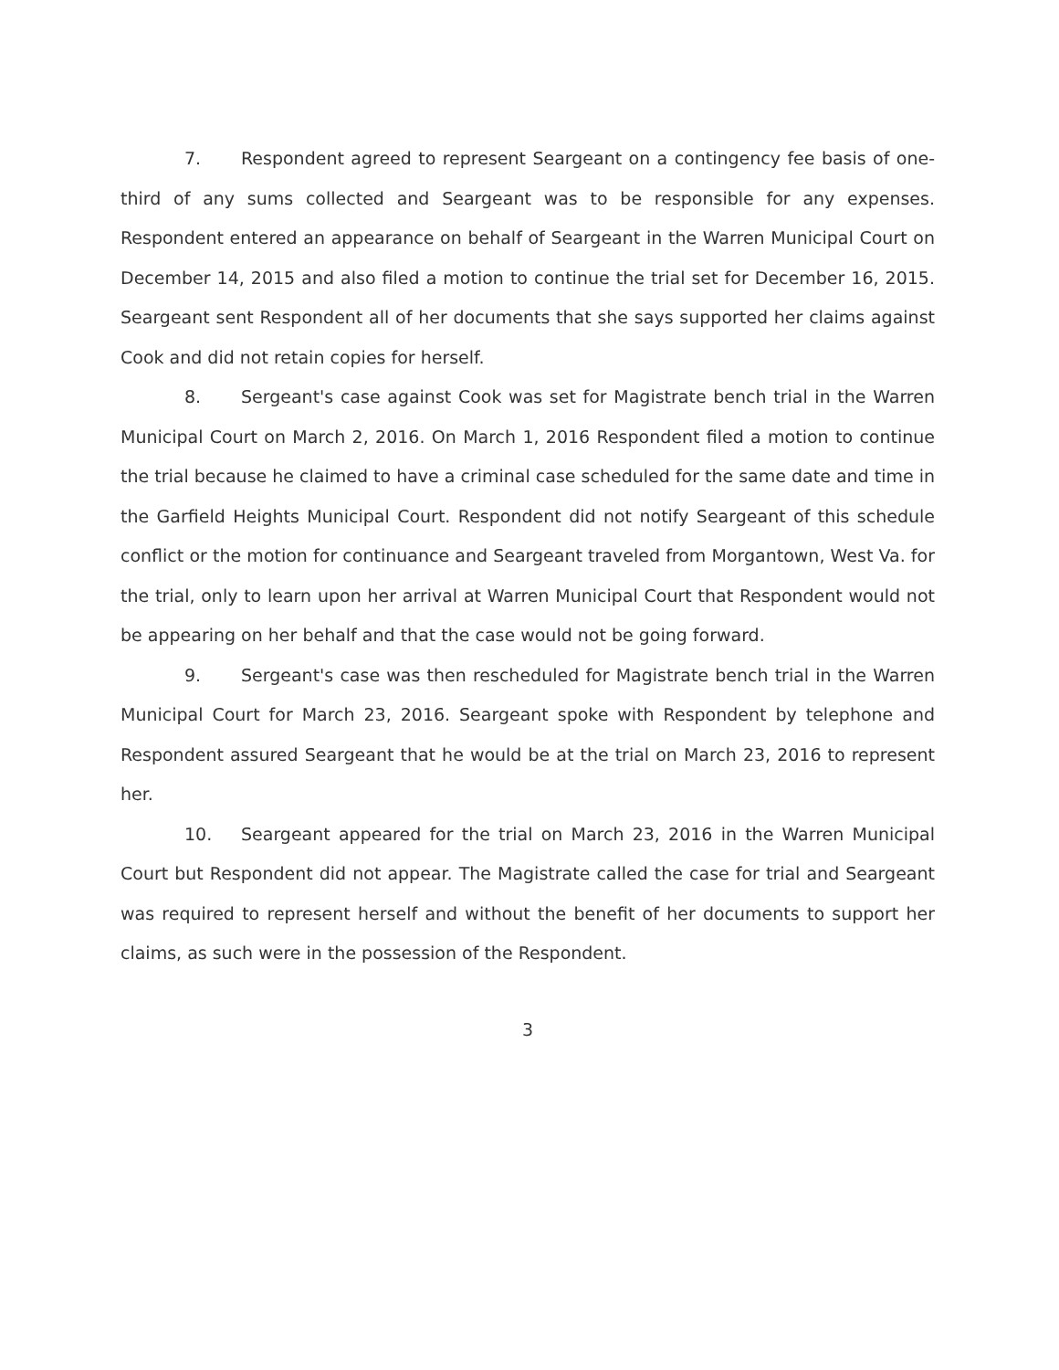7. Respondent agreed to represent Seargeant on a contingency fee basis of one-third of any sums collected and Seargeant was to be responsible for any expenses. Respondent entered an appearance on behalf of Seargeant in the Warren Municipal Court on December 14, 2015 and also filed a motion to continue the trial set for December 16, 2015. Seargeant sent Respondent all of her documents that she says supported her claims against Cook and did not retain copies for herself.
8. Sergeant's case against Cook was set for Magistrate bench trial in the Warren Municipal Court on March 2, 2016. On March 1, 2016 Respondent filed a motion to continue the trial because he claimed to have a criminal case scheduled for the same date and time in the Garfield Heights Municipal Court. Respondent did not notify Seargeant of this schedule conflict or the motion for continuance and Seargeant traveled from Morgantown, West Va. for the trial, only to learn upon her arrival at Warren Municipal Court that Respondent would not be appearing on her behalf and that the case would not be going forward.
9. Sergeant's case was then rescheduled for Magistrate bench trial in the Warren Municipal Court for March 23, 2016. Seargeant spoke with Respondent by telephone and Respondent assured Seargeant that he would be at the trial on March 23, 2016 to represent her.
10. Seargeant appeared for the trial on March 23, 2016 in the Warren Municipal Court but Respondent did not appear. The Magistrate called the case for trial and Seargeant was required to represent herself and without the benefit of her documents to support her claims, as such were in the possession of the Respondent.
3